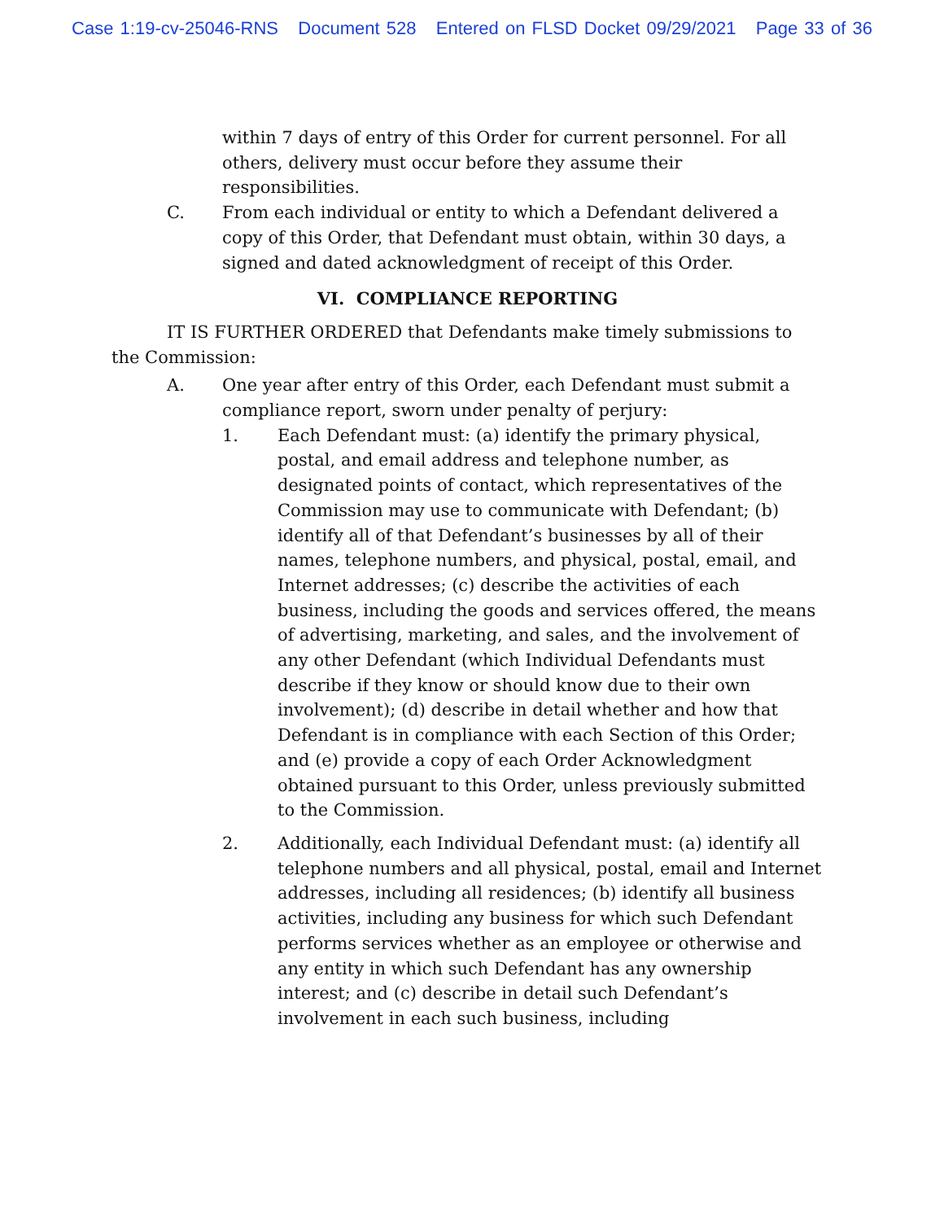Case 1:19-cv-25046-RNS Document 528 Entered on FLSD Docket 09/29/2021 Page 33 of 36
within 7 days of entry of this Order for current personnel. For all others, delivery must occur before they assume their responsibilities.
C. From each individual or entity to which a Defendant delivered a copy of this Order, that Defendant must obtain, within 30 days, a signed and dated acknowledgment of receipt of this Order.
VI. COMPLIANCE REPORTING
IT IS FURTHER ORDERED that Defendants make timely submissions to the Commission:
A. One year after entry of this Order, each Defendant must submit a compliance report, sworn under penalty of perjury:
1. Each Defendant must: (a) identify the primary physical, postal, and email address and telephone number, as designated points of contact, which representatives of the Commission may use to communicate with Defendant; (b) identify all of that Defendant’s businesses by all of their names, telephone numbers, and physical, postal, email, and Internet addresses; (c) describe the activities of each business, including the goods and services offered, the means of advertising, marketing, and sales, and the involvement of any other Defendant (which Individual Defendants must describe if they know or should know due to their own involvement); (d) describe in detail whether and how that Defendant is in compliance with each Section of this Order; and (e) provide a copy of each Order Acknowledgment obtained pursuant to this Order, unless previously submitted to the Commission.
2. Additionally, each Individual Defendant must: (a) identify all telephone numbers and all physical, postal, email and Internet addresses, including all residences; (b) identify all business activities, including any business for which such Defendant performs services whether as an employee or otherwise and any entity in which such Defendant has any ownership interest; and (c) describe in detail such Defendant’s involvement in each such business, including